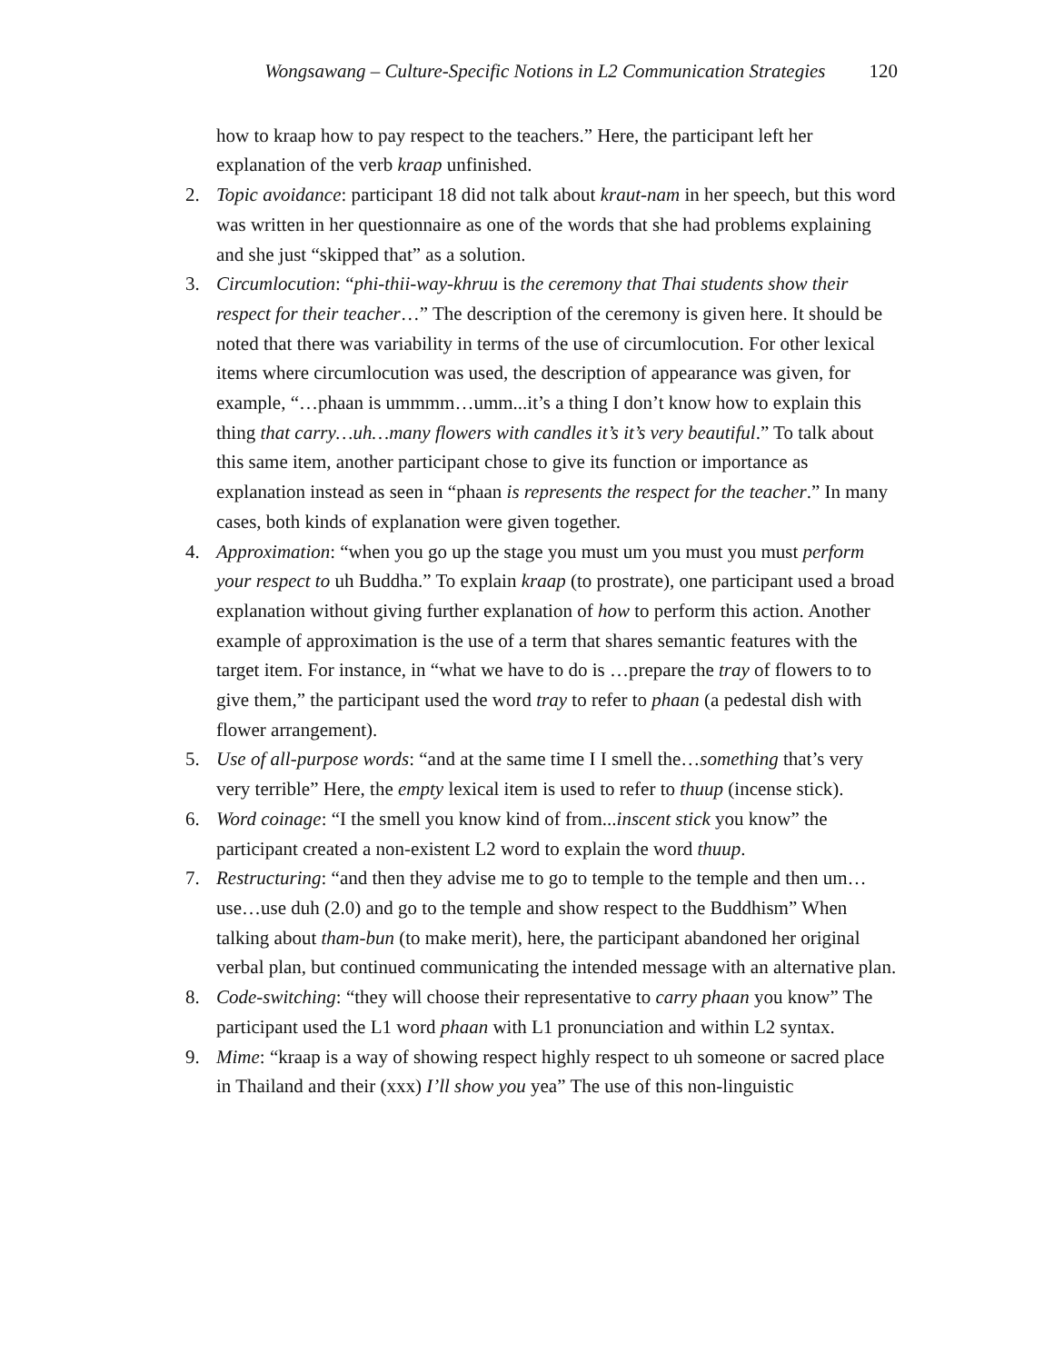Wongsawang – Culture-Specific Notions in L2 Communication Strategies 120
how to kraap how to pay respect to the teachers.” Here, the participant left her explanation of the verb kraap unfinished.
2. Topic avoidance: participant 18 did not talk about kraut-nam in her speech, but this word was written in her questionnaire as one of the words that she had problems explaining and she just “skipped that” as a solution.
3. Circumlocution: “phi-thii-way-khruu is the ceremony that Thai students show their respect for their teacher…” The description of the ceremony is given here. It should be noted that there was variability in terms of the use of circumlocution. For other lexical items where circumlocution was used, the description of appearance was given, for example, “…phaan is ummmm…umm...it’s a thing I don’t know how to explain this thing that carry…uh…many flowers with candles it’s it’s very beautiful.” To talk about this same item, another participant chose to give its function or importance as explanation instead as seen in “phaan is represents the respect for the teacher.” In many cases, both kinds of explanation were given together.
4. Approximation: “when you go up the stage you must um you must you must perform your respect to uh Buddha.” To explain kraap (to prostrate), one participant used a broad explanation without giving further explanation of how to perform this action. Another example of approximation is the use of a term that shares semantic features with the target item. For instance, in “what we have to do is …prepare the tray of flowers to to give them,” the participant used the word tray to refer to phaan (a pedestal dish with flower arrangement).
5. Use of all-purpose words: “and at the same time I I smell the…something that’s very very terrible” Here, the empty lexical item is used to refer to thuup (incense stick).
6. Word coinage: “I the smell you know kind of from...inscent stick you know” the participant created a non-existent L2 word to explain the word thuup.
7. Restructuring: “and then they advise me to go to temple to the temple and then um…use…use duh (2.0) and go to the temple and show respect to the Buddhism” When talking about tham-bun (to make merit), here, the participant abandoned her original verbal plan, but continued communicating the intended message with an alternative plan.
8. Code-switching: “they will choose their representative to carry phaan you know” The participant used the L1 word phaan with L1 pronunciation and within L2 syntax.
9. Mime: “kraap is a way of showing respect highly respect to uh someone or sacred place in Thailand and their (xxx) I’ll show you yea” The use of this non-linguistic